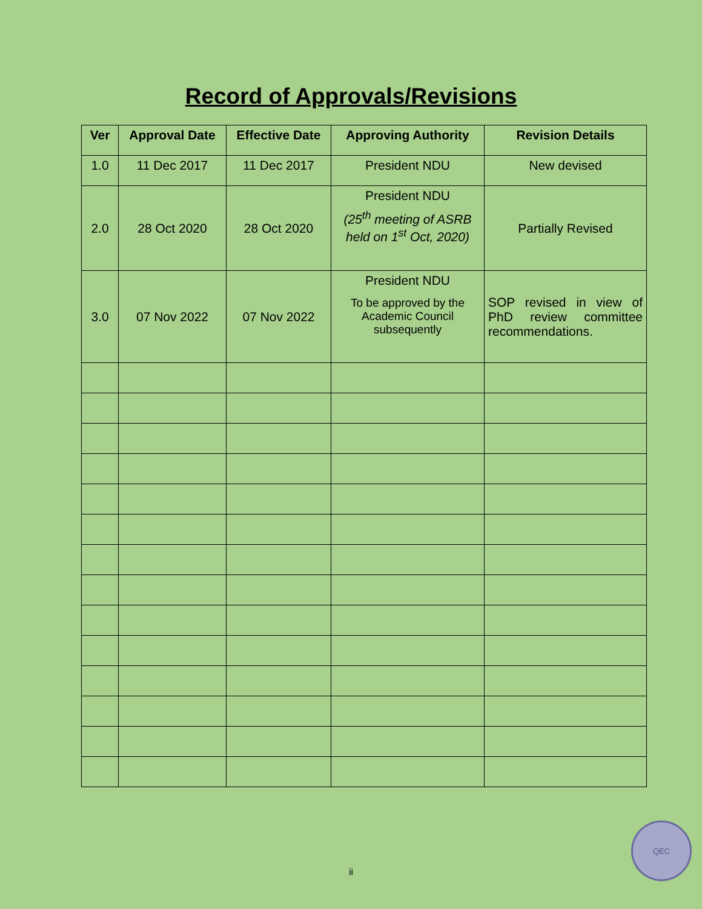Record of Approvals/Revisions
| Ver | Approval Date | Effective Date | Approving Authority | Revision Details |
| --- | --- | --- | --- | --- |
| 1.0 | 11 Dec 2017 | 11 Dec 2017 | President NDU | New devised |
| 2.0 | 28 Oct 2020 | 28 Oct 2020 | President NDU (25<sup>th</sup> meeting of ASRB held on 1<sup>st</sup> Oct, 2020) | Partially Revised |
| 3.0 | 07 Nov 2022 | 07 Nov 2022 | President NDU To be approved by the Academic Council subsequently | SOP revised in view of PhD review committee recommendations. |
ii
QEC